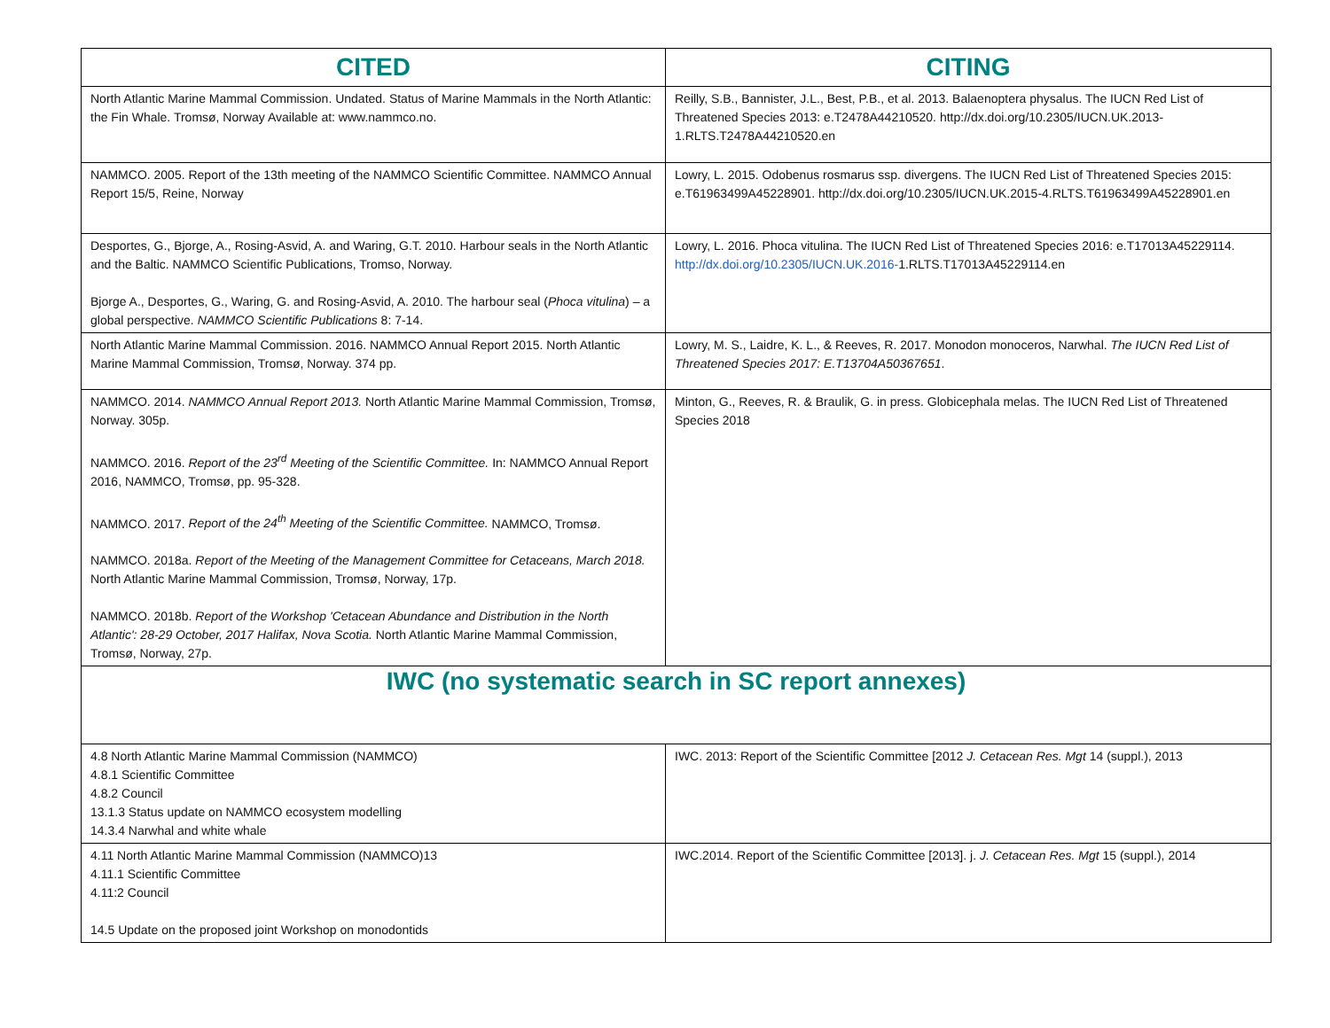| CITED | CITING |
| --- | --- |
| North Atlantic Marine Mammal Commission. Undated. Status of Marine Mammals in the North Atlantic: the Fin Whale. Tromsø, Norway Available at: www.nammco.no. | Reilly, S.B., Bannister, J.L., Best, P.B., et al. 2013. Balaenoptera physalus. The IUCN Red List of Threatened Species 2013: e.T2478A44210520. http://dx.doi.org/10.2305/IUCN.UK.2013-1.RLTS.T2478A44210520.en |
| NAMMCO. 2005. Report of the 13th meeting of the NAMMCO Scientific Committee. NAMMCO Annual Report 15/5, Reine, Norway | Lowry, L. 2015. Odobenus rosmarus ssp. divergens. The IUCN Red List of Threatened Species 2015: e.T61963499A45228901. http://dx.doi.org/10.2305/IUCN.UK.2015-4.RLTS.T61963499A45228901.en |
| Desportes, G., Bjorge, A., Rosing-Asvid, A. and Waring, G.T. 2010. Harbour seals in the North Atlantic and the Baltic. NAMMCO Scientific Publications, Tromso, Norway. Bjorge A., Desportes, G., Waring, G. and Rosing-Asvid, A. 2010. The harbour seal ( Phoca vitulina ) – a global perspective. NAMMCO Scientific Publications 8: 7-14. | Lowry, L. 2016. Phoca vitulina. The IUCN Red List of Threatened Species 2016: e.T17013A45229114. http://dx.doi.org/10.2305/IUCN.UK.2016- 1.RLTS.T17013A45229114.en |
| North Atlantic Marine Mammal Commission. 2016. NAMMCO Annual Report 2015. North Atlantic Marine Mammal Commission, Tromsø, Norway. 374 pp. | Lowry, M. S., Laidre, K. L., & Reeves, R. 2017. Monodon monoceros, Narwhal. The IUCN Red List of Threatened Species 2017: E.T13704A50367651 . |
| NAMMCO. 2014. NAMMCO Annual Report 2013. North Atlantic Marine Mammal Commission, Tromsø, Norway. 305p. NAMMCO. 2016. Report of the 23<sup>rd</sup> Meeting of the Scientific Committee. In: NAMMCO Annual Report 2016, NAMMCO, Tromsø, pp. 95-328. NAMMCO. 2017. Report of the 24<sup>th</sup> Meeting of the Scientific Committee. NAMMCO, Tromsø. NAMMCO. 2018a. Report of the Meeting of the Management Committee for Cetaceans, March 2018. North Atlantic Marine Mammal Commission, Tromsø, Norway, 17p. NAMMCO. 2018b. Report of the Workshop 'Cetacean Abundance and Distribution in the North Atlantic': 28-29 October, 2017 Halifax, Nova Scotia. North Atlantic Marine Mammal Commission, Tromsø, Norway, 27p. | Minton, G., Reeves, R. & Braulik, G. in press. Globicephala melas. The IUCN Red List of Threatened Species 2018 |
| IWC (no systematic search in SC report annexes) | |
| 4.8 North Atlantic Marine Mammal Commission (NAMMCO) 4.8.1 Scientific Committee 4.8.2 Council 13.1.3 Status update on NAMMCO ecosystem modelling 14.3.4 Narwhal and white whale | IWC. 2013: Report of the Scientific Committee [2012 J. Cetacean Res. Mgt 14 (suppl.), 2013 |
| 4.11 North Atlantic Marine Mammal Commission (NAMMCO)13 4.11.1 Scientific Committee 4.11:2 Council 14.5 Update on the proposed joint Workshop on monodontids | IWC.2014. Report of the Scientific Committee [2013]. j. J. Cetacean Res. Mgt 15 (suppl.), 2014 |